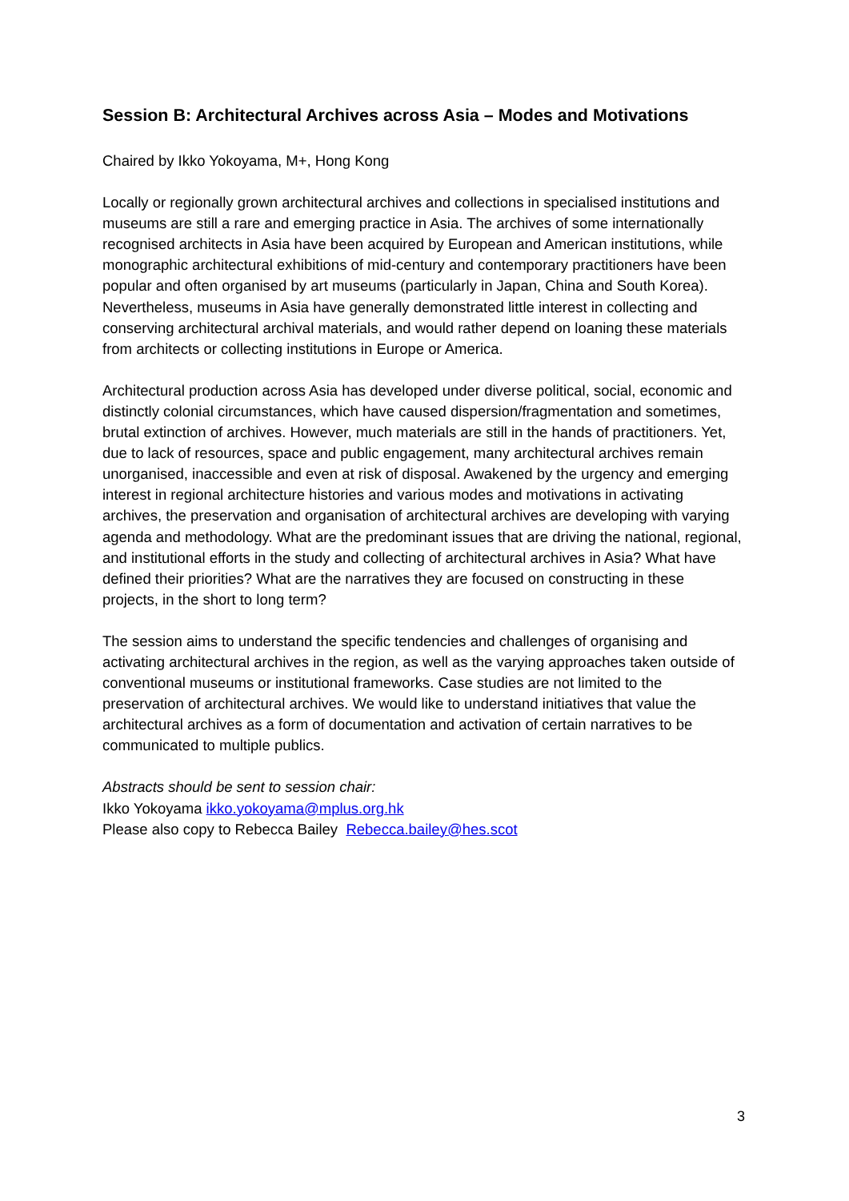Session B: Architectural Archives across Asia – Modes and Motivations
Chaired by Ikko Yokoyama, M+, Hong Kong
Locally or regionally grown architectural archives and collections in specialised institutions and museums are still a rare and emerging practice in Asia. The archives of some internationally recognised architects in Asia have been acquired by European and American institutions, while monographic architectural exhibitions of mid-century and contemporary practitioners have been popular and often organised by art museums (particularly in Japan, China and South Korea). Nevertheless, museums in Asia have generally demonstrated little interest in collecting and conserving architectural archival materials, and would rather depend on loaning these materials from architects or collecting institutions in Europe or America.
Architectural production across Asia has developed under diverse political, social, economic and distinctly colonial circumstances, which have caused dispersion/fragmentation and sometimes, brutal extinction of archives. However, much materials are still in the hands of practitioners. Yet, due to lack of resources, space and public engagement, many architectural archives remain unorganised, inaccessible and even at risk of disposal. Awakened by the urgency and emerging interest in regional architecture histories and various modes and motivations in activating archives, the preservation and organisation of architectural archives are developing with varying agenda and methodology. What are the predominant issues that are driving the national, regional, and institutional efforts in the study and collecting of architectural archives in Asia? What have defined their priorities? What are the narratives they are focused on constructing in these projects, in the short to long term?
The session aims to understand the specific tendencies and challenges of organising and activating architectural archives in the region, as well as the varying approaches taken outside of conventional museums or institutional frameworks. Case studies are not limited to the preservation of architectural archives. We would like to understand initiatives that value the architectural archives as a form of documentation and activation of certain narratives to be communicated to multiple publics.
Abstracts should be sent to session chair:
Ikko Yokoyama ikko.yokoyama@mplus.org.hk
Please also copy to Rebecca Bailey Rebecca.bailey@hes.scot
3